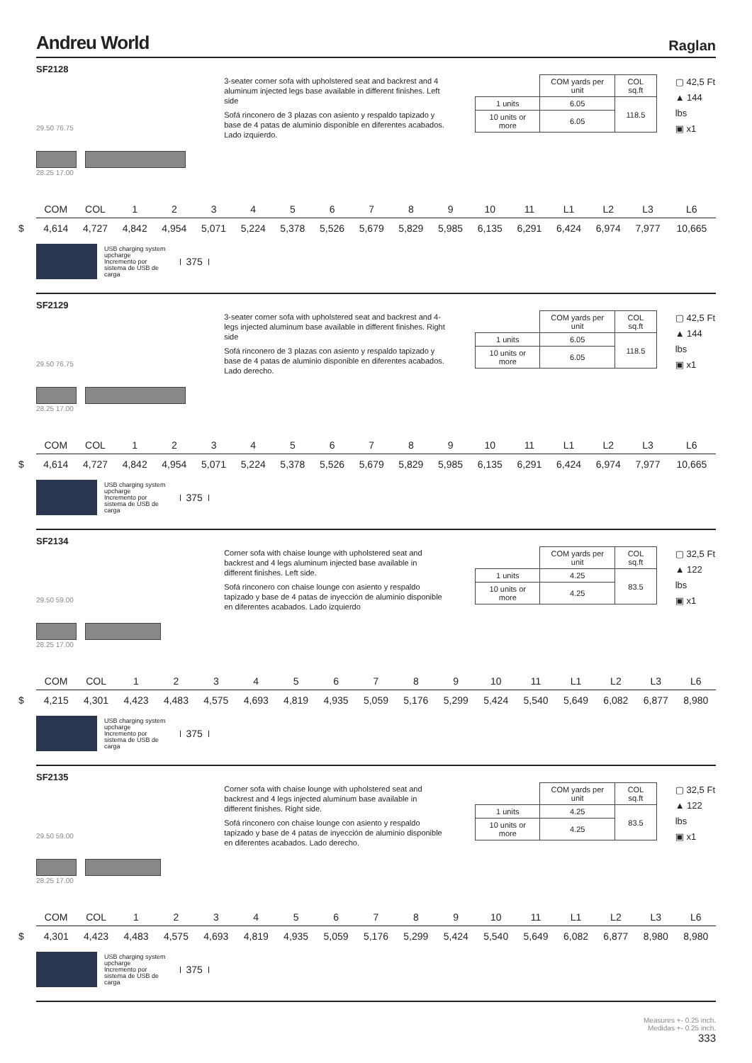Andreu World
Raglan
SF2128
29.50 76.75
28.25 17.00
3-seater corner sofa with upholstered seat and backrest and 4 aluminum injected legs base available in different finishes. Left side
Sofá rinconero de 3 plazas con asiento y respaldo tapizado y base de 4 patas de aluminio disponible en diferentes acabados. Lado izquierdo.
| | COM yards per unit | COL sq.ft |
| 1 units | 6.05 | 118.5 |
| 10 units or more | 6.05 | |
▢ 42,5 Ft
▲ 144 lbs
▣ x1
| COM | COL | 1 | 2 | 3 | 4 | 5 | 6 | 7 | 8 | 9 | 10 | 11 | L1 | L2 | L3 | L6 |
| --- | --- | --- | --- | --- | --- | --- | --- | --- | --- | --- | --- | --- | --- | --- | --- | --- |
| $ 4,614 | 4,727 | 4,842 | 4,954 | 5,071 | 5,224 | 5,378 | 5,526 | 5,679 | 5,829 | 5,985 | 6,135 | 6,291 | 6,424 | 6,974 | 7,977 | 10,665 |
USB charging system
upcharge
Incremento por
sistema de USB de
carga
375
SF2129
29.50 76.75
28.25 17.00
3-seater corner sofa with upholstered seat and backrest and 4-legs injected aluminum base available in different finishes. Right side
Sofá rinconero de 3 plazas con asiento y respaldo tapizado y base de 4 patas de aluminio disponible en diferentes acabados. Lado derecho.
| | COM yards per unit | COL sq.ft |
| 1 units | 6.05 | 118.5 |
| 10 units or more | 6.05 | |
▢ 42,5 Ft
▲ 144 lbs
▣ x1
| COM | COL | 1 | 2 | 3 | 4 | 5 | 6 | 7 | 8 | 9 | 10 | 11 | L1 | L2 | L3 | L6 |
| --- | --- | --- | --- | --- | --- | --- | --- | --- | --- | --- | --- | --- | --- | --- | --- | --- |
| $ 4,614 | 4,727 | 4,842 | 4,954 | 5,071 | 5,224 | 5,378 | 5,526 | 5,679 | 5,829 | 5,985 | 6,135 | 6,291 | 6,424 | 6,974 | 7,977 | 10,665 |
USB charging system
upcharge
Incremento por
sistema de USB de
carga
375
SF2134
29.50 59.00
28.25 17.00
Corner sofa with chaise lounge with upholstered seat and backrest and 4 legs aluminum injected base available in different finishes. Left side.
Sofá rinconero con chaise lounge con asiento y respaldo tapizado y base de 4 patas de inyección de aluminio disponible en diferentes acabados. Lado izquierdo
| | COM yards per unit | COL sq.ft |
| 1 units | 4.25 | 83.5 |
| 10 units or more | 4.25 | |
▢ 32,5 Ft
▲ 122 lbs
▣ x1
| COM | COL | 1 | 2 | 3 | 4 | 5 | 6 | 7 | 8 | 9 | 10 | 11 | L1 | L2 | L3 | L6 |
| --- | --- | --- | --- | --- | --- | --- | --- | --- | --- | --- | --- | --- | --- | --- | --- | --- |
| $ 4,215 | 4,301 | 4,423 | 4,483 | 4,575 | 4,693 | 4,819 | 4,935 | 5,059 | 5,176 | 5,299 | 5,424 | 5,540 | 5,649 | 6,082 | 6,877 | 8,980 |
USB charging system
upcharge
Incremento por
sistema de USB de
carga
375
SF2135
29.50 59.00
28.25 17.00
Corner sofa with chaise lounge with upholstered seat and backrest and 4 legs injected aluminum base available in different finishes. Right side.
Sofá rinconero con chaise lounge con asiento y respaldo tapizado y base de 4 patas de inyección de aluminio disponible en diferentes acabados. Lado derecho.
| | COM yards per unit | COL sq.ft |
| 1 units | 4.25 | 83.5 |
| 10 units or more | 4.25 | |
▢ 32,5 Ft
▲ 122 lbs
▣ x1
| COM | COL | 1 | 2 | 3 | 4 | 5 | 6 | 7 | 8 | 9 | 10 | 11 | L1 | L2 | L3 | L6 |
| --- | --- | --- | --- | --- | --- | --- | --- | --- | --- | --- | --- | --- | --- | --- | --- | --- |
| $ 4,301 | 4,423 | 4,483 | 4,575 | 4,693 | 4,819 | 4,935 | 5,059 | 5,176 | 5,299 | 5,424 | 5,540 | 5,649 | 6,082 | 6,877 | 8,980 | 8,980 |
USB charging system
upcharge
Incremento por
sistema de USB de
carga
375
Measures +- 0.25 inch.
Medidas +- 0.25 inch.
333